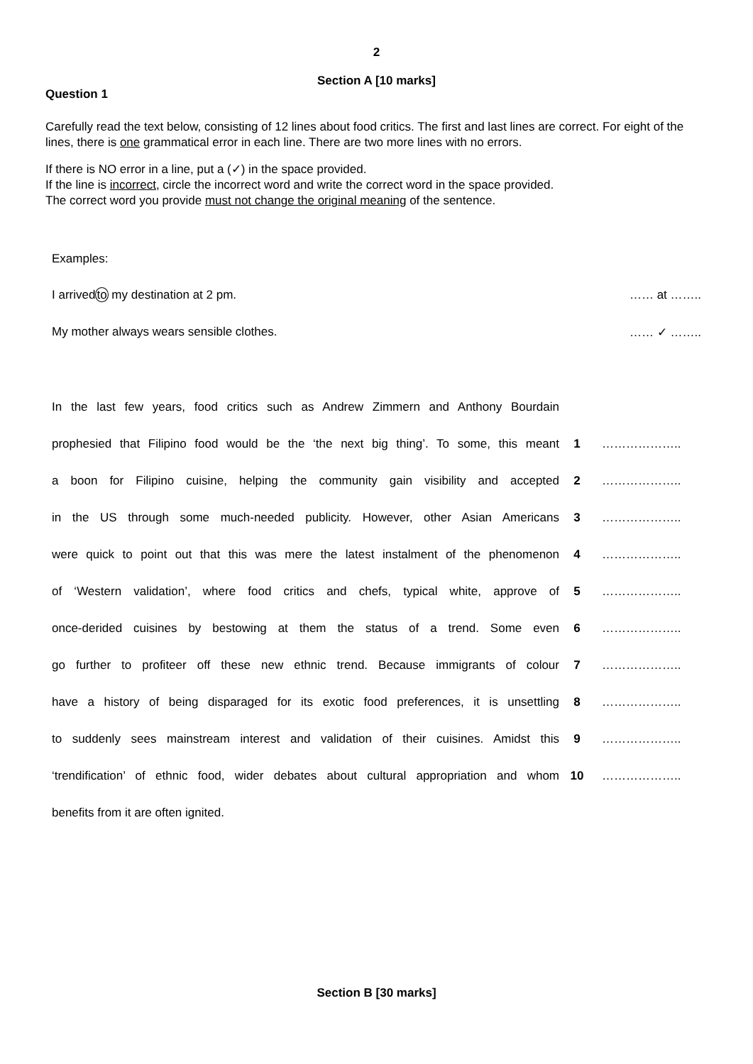2
Section A [10 marks]
Question 1
Carefully read the text below, consisting of 12 lines about food critics. The first and last lines are correct. For eight of the lines, there is one grammatical error in each line. There are two more lines with no errors.
If there is NO error in a line, put a (✓) in the space provided.
If the line is incorrect, circle the incorrect word and write the correct word in the space provided.
The correct word you provide must not change the original meaning of the sentence.
Examples:
| I arrived to my destination at 2 pm. | …… at …….. |
| My mother always wears sensible clothes. | …… ✓ …….. |
| In the last few years, food critics such as Andrew Zimmern and Anthony Bourdain | | |
| prophesied that Filipino food would be the ‘the next big thing’. To some, this meant | 1 | ……………….. |
| a boon for Filipino cuisine, helping the community gain visibility and accepted | 2 | ……………….. |
| in the US through some much-needed publicity. However, other Asian Americans | 3 | ……………….. |
| were quick to point out that this was mere the latest instalment of the phenomenon | 4 | ……………….. |
| of ‘Western validation’, where food critics and chefs, typical white, approve of | 5 | ……………….. |
| once-derided cuisines by bestowing at them the status of a trend. Some even | 6 | ……………….. |
| go further to profiteer off these new ethnic trend. Because immigrants of colour | 7 | ……………….. |
| have a history of being disparaged for its exotic food preferences, it is unsettling | 8 | ……………….. |
| to suddenly sees mainstream interest and validation of their cuisines. Amidst this | 9 | ……………….. |
| ‘trendification’ of ethnic food, wider debates about cultural appropriation and whom | 10 | ……………….. |
| benefits from it are often ignited. | | |
Section B [30 marks]